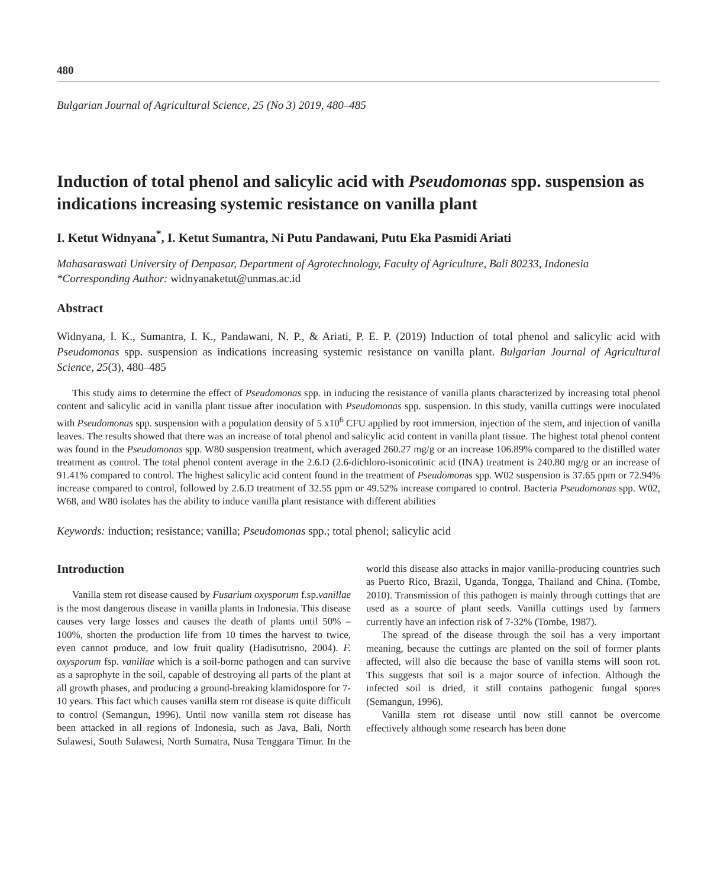480
Bulgarian Journal of Agricultural Science, 25 (No 3) 2019, 480–485
Induction of total phenol and salicylic acid with Pseudomonas spp. suspension as indications increasing systemic resistance on vanilla plant
I. Ketut Widnyana<sup>*</sup>, I. Ketut Sumantra, Ni Putu Pandawani, Putu Eka Pasmidi Ariati
Mahasaraswati University of Denpasar, Department of Agrotechnology, Faculty of Agriculture, Bali 80233, Indonesia
*Corresponding Author: widnyanaketut@unmas.ac.id
Abstract
Widnyana, I. K., Sumantra, I. K., Pandawani, N. P., & Ariati, P. E. P. (2019) Induction of total phenol and salicylic acid with Pseudomonas spp. suspension as indications increasing systemic resistance on vanilla plant. Bulgarian Journal of Agricultural Science, 25(3), 480–485
This study aims to determine the effect of Pseudomonas spp. in inducing the resistance of vanilla plants characterized by increasing total phenol content and salicylic acid in vanilla plant tissue after inoculation with Pseudomonas spp. suspension. In this study, vanilla cuttings were inoculated with Pseudomonas spp. suspension with a population density of 5 x10<sup>6</sup> CFU applied by root immersion, injection of the stem, and injection of vanilla leaves. The results showed that there was an increase of total phenol and salicylic acid content in vanilla plant tissue. The highest total phenol content was found in the Pseudomonas spp. W80 suspension treatment, which averaged 260.27 mg/g or an increase 106.89% compared to the distilled water treatment as control. The total phenol content average in the 2.6.D (2.6-dichloro-isonicotinic acid (INA) treatment is 240.80 mg/g or an increase of 91.41% compared to control. The highest salicylic acid content found in the treatment of Pseudomonas spp. W02 suspension is 37.65 ppm or 72.94% increase compared to control, followed by 2.6.D treatment of 32.55 ppm or 49.52% increase compared to control. Bacteria Pseudomonas spp. W02, W68, and W80 isolates has the ability to induce vanilla plant resistance with different abilities
Keywords: induction; resistance; vanilla; Pseudomonas spp.; total phenol; salicylic acid
Introduction
Vanilla stem rot disease caused by Fusarium oxysporum f.sp.vanillae is the most dangerous disease in vanilla plants in Indonesia. This disease causes very large losses and causes the death of plants until 50% – 100%, shorten the production life from 10 times the harvest to twice, even cannot produce, and low fruit quality (Hadisutrisno, 2004). F. oxysporum fsp. vanillae which is a soil-borne pathogen and can survive as a saprophyte in the soil, capable of destroying all parts of the plant at all growth phases, and producing a ground-breaking klamidospore for 7-10 years. This fact which causes vanilla stem rot disease is quite difficult to control (Semangun, 1996). Until now vanilla stem rot disease has been attacked in all regions of Indonesia, such as Java, Bali, North Sulawesi, South Sulawesi, North Sumatra, Nusa Tenggara Timur. In the world this disease also attacks in major vanilla-producing countries such as Puerto Rico, Brazil, Uganda, Tongga, Thailand and China. (Tombe, 2010). Transmission of this pathogen is mainly through cuttings that are used as a source of plant seeds. Vanilla cuttings used by farmers currently have an infection risk of 7-32% (Tombe, 1987).
The spread of the disease through the soil has a very important meaning, because the cuttings are planted on the soil of former plants affected, will also die because the base of vanilla stems will soon rot. This suggests that soil is a major source of infection. Although the infected soil is dried, it still contains pathogenic fungal spores (Semangun, 1996).
Vanilla stem rot disease until now still cannot be overcome effectively although some research has been done